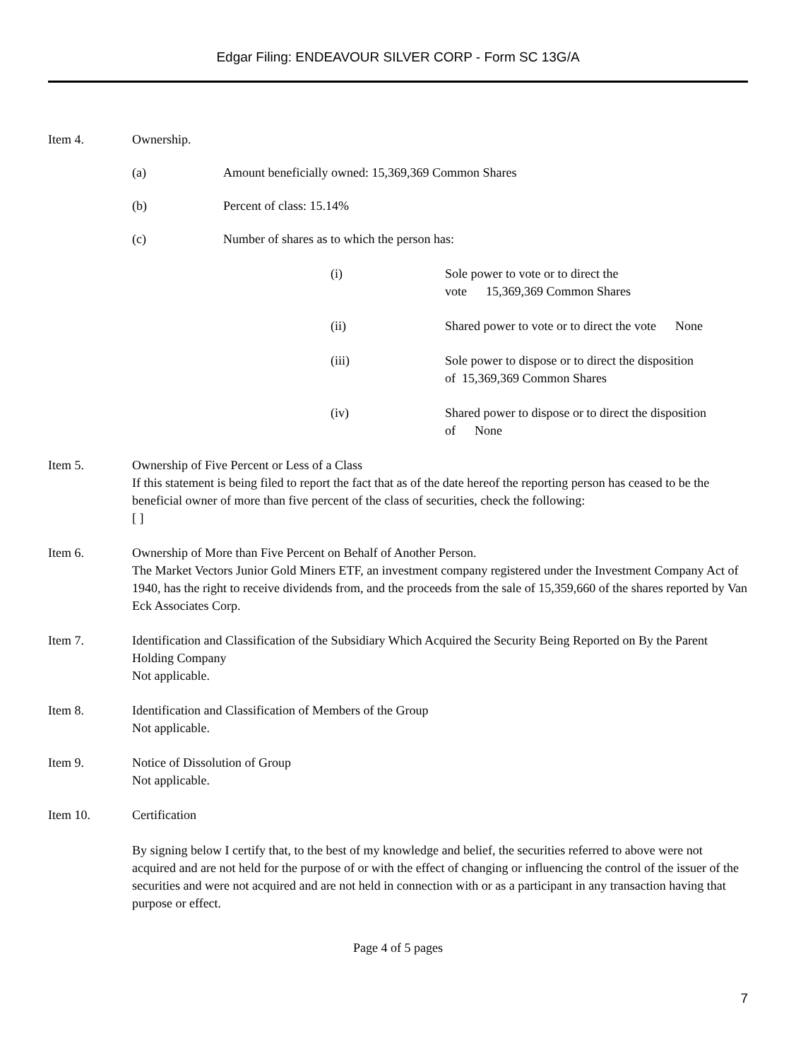Edgar Filing: ENDEAVOUR SILVER CORP - Form SC 13G/A
Item 4. Ownership.
(a) Amount beneficially owned: 15,369,369 Common Shares
(b) Percent of class: 15.14%
(c) Number of shares as to which the person has:
(i) Sole power to vote or to direct the
vote 15,369,369 Common Shares
(ii) Shared power to vote or to direct the vote None
(iii) Sole power to dispose or to direct the disposition
of 15,369,369 Common Shares
(iv) Shared power to dispose or to direct the disposition
of None
Item 5. Ownership of Five Percent or Less of a Class
If this statement is being filed to report the fact that as of the date hereof the reporting person has ceased to be the beneficial owner of more than five percent of the class of securities, check the following:
[ ]
Item 6. Ownership of More than Five Percent on Behalf of Another Person.
The Market Vectors Junior Gold Miners ETF, an investment company registered under the Investment Company Act of 1940, has the right to receive dividends from, and the proceeds from the sale of 15,359,660 of the shares reported by Van Eck Associates Corp.
Item 7. Identification and Classification of the Subsidiary Which Acquired the Security Being Reported on By the Parent Holding Company
Not applicable.
Item 8. Identification and Classification of Members of the Group
Not applicable.
Item 9. Notice of Dissolution of Group
Not applicable.
Item 10. Certification
By signing below I certify that, to the best of my knowledge and belief, the securities referred to above were not acquired and are not held for the purpose of or with the effect of changing or influencing the control of the issuer of the securities and were not acquired and are not held in connection with or as a participant in any transaction having that purpose or effect.
Page 4 of 5 pages
7